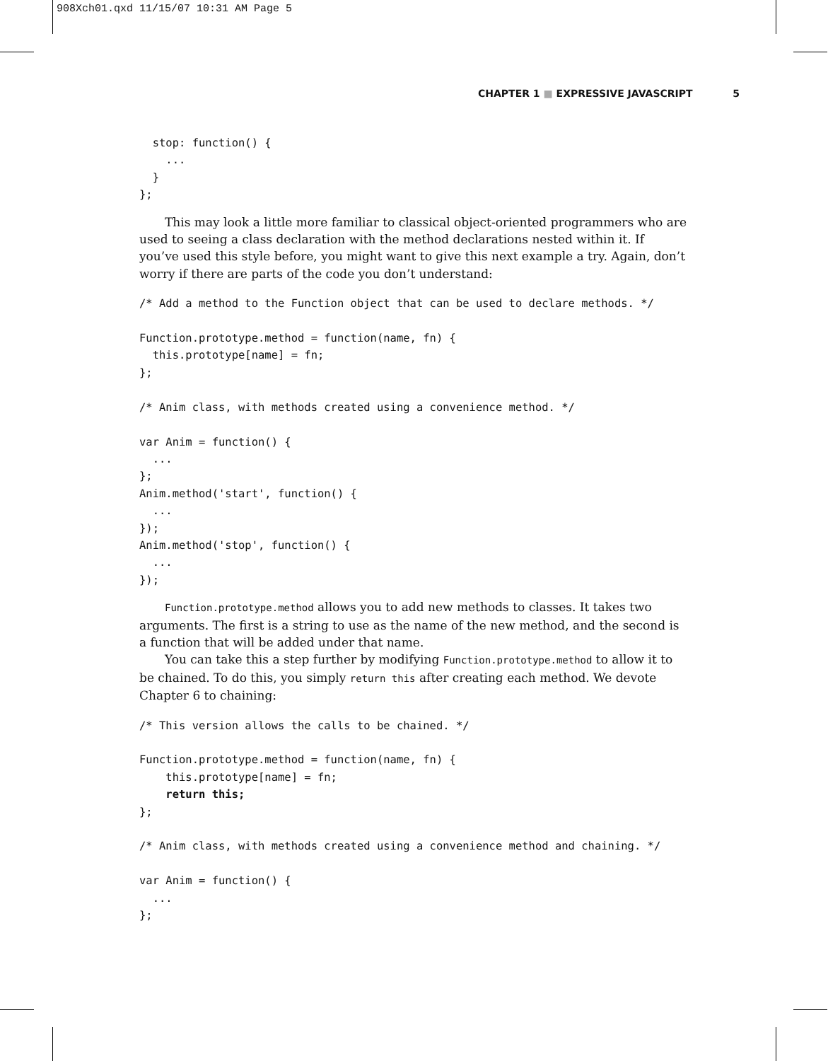908Xch01.qxd 11/15/07 10:31 AM Page 5
CHAPTER 1 ■ EXPRESSIVE JAVASCRIPT 5
  stop: function() {
    ...
  }
};
This may look a little more familiar to classical object-oriented programmers who are used to seeing a class declaration with the method declarations nested within it. If you’ve used this style before, you might want to give this next example a try. Again, don’t worry if there are parts of the code you don’t understand:
/* Add a method to the Function object that can be used to declare methods. */

Function.prototype.method = function(name, fn) {
  this.prototype[name] = fn;
};

/* Anim class, with methods created using a convenience method. */

var Anim = function() {
  ...
};
Anim.method('start', function() {
  ...
});
Anim.method('stop', function() {
  ...
});
Function.prototype.method allows you to add new methods to classes. It takes two arguments. The first is a string to use as the name of the new method, and the second is a function that will be added under that name.
You can take this a step further by modifying Function.prototype.method to allow it to be chained. To do this, you simply return this after creating each method. We devote Chapter 6 to chaining:
/* This version allows the calls to be chained. */

Function.prototype.method = function(name, fn) {
    this.prototype[name] = fn;
    return this;
};

/* Anim class, with methods created using a convenience method and chaining. */

var Anim = function() {
  ...
};